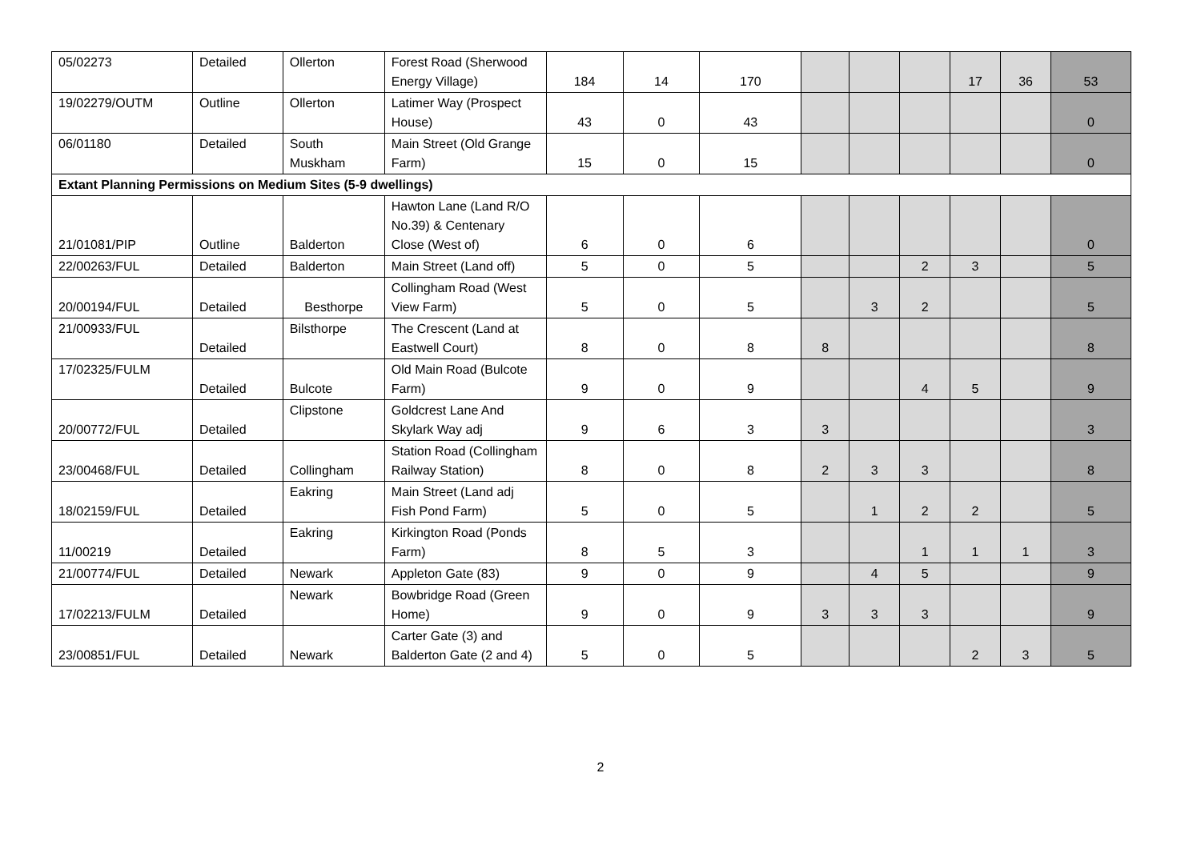| 05/02273 | Detailed | Ollerton | Forest Road (Sherwood Energy Village) | 184 | 14 | 170 | | | | 17 | 36 | 53 |
| 19/02279/OUTM | Outline | Ollerton | Latimer Way (Prospect House) | 43 | 0 | 43 | | | | | | 0 |
| 06/01180 | Detailed | South Muskham | Main Street (Old Grange Farm) | 15 | 0 | 15 | | | | | | 0 |
| Extant Planning Permissions on Medium Sites (5-9 dwellings) | | | | | | | | | | | | |
| 21/01081/PIP | Outline | Balderton | Hawton Lane (Land R/O No.39) & Centenary Close (West of) | 6 | 0 | 6 | | | | | | 0 |
| 22/00263/FUL | Detailed | Balderton | Main Street (Land off) | 5 | 0 | 5 | | | 2 | 3 | | 5 |
| 20/00194/FUL | Detailed | Besthorpe | Collingham Road (West View Farm) | 5 | 0 | 5 | | 3 | 2 | | | 5 |
| 21/00933/FUL | Detailed | Bilsthorpe | The Crescent (Land at Eastwell Court) | 8 | 0 | 8 | 8 | | | | | 8 |
| 17/02325/FULM | Detailed | Bulcote | Old Main Road (Bulcote Farm) | 9 | 0 | 9 | | | 4 | 5 | | 9 |
| 20/00772/FUL | Detailed | Clipstone | Goldcrest Lane And Skylark Way adj | 9 | 6 | 3 | 3 | | | | | 3 |
| 23/00468/FUL | Detailed | Collingham | Station Road (Collingham Railway Station) | 8 | 0 | 8 | 2 | 3 | 3 | | | 8 |
| 18/02159/FUL | Detailed | Eakring | Main Street (Land adj Fish Pond Farm) | 5 | 0 | 5 | | 1 | 2 | 2 | | 5 |
| 11/00219 | Detailed | Eakring | Kirkington Road (Ponds Farm) | 8 | 5 | 3 | | | 1 | 1 | 1 | 3 |
| 21/00774/FUL | Detailed | Newark | Appleton Gate (83) | 9 | 0 | 9 | | 4 | 5 | | | 9 |
| 17/02213/FULM | Detailed | Newark | Bowbridge Road (Green Home) | 9 | 0 | 9 | 3 | 3 | 3 | | | 9 |
| 23/00851/FUL | Detailed | Newark | Carter Gate (3) and Balderton Gate (2 and 4) | 5 | 0 | 5 | | | | 2 | 3 | 5 |
2